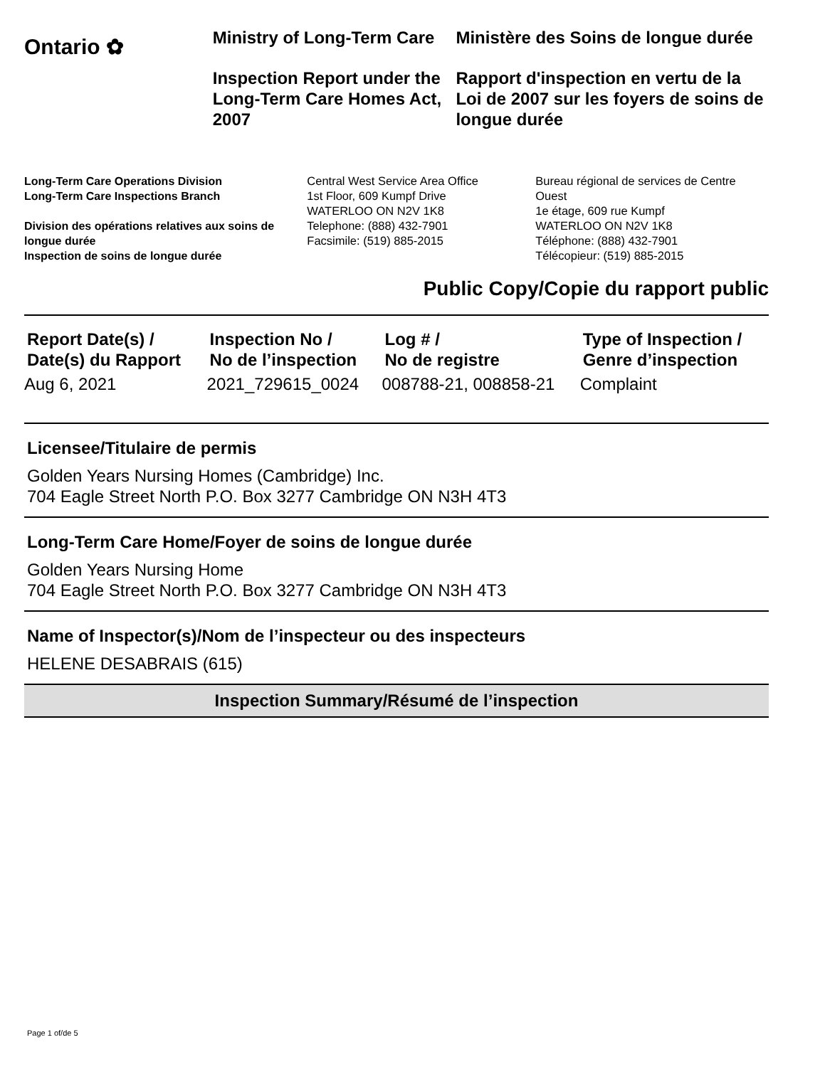Ontario ✿
Ministry of Long-Term Care
Inspection Report under the Long-Term Care Homes Act, 2007
Ministère des Soins de longue durée
Rapport d'inspection en vertu de la Loi de 2007 sur les foyers de soins de longue durée
Long-Term Care Operations Division
Long-Term Care Inspections Branch
Division des opérations relatives aux soins de longue durée
Inspection de soins de longue durée
Central West Service Area Office
1st Floor, 609 Kumpf Drive
WATERLOO ON N2V 1K8
Telephone: (888) 432-7901
Facsimile: (519) 885-2015
Bureau régional de services de Centre Ouest
1e étage, 609 rue Kumpf
WATERLOO ON N2V 1K8
Téléphone: (888) 432-7901
Télécopieur: (519) 885-2015
Public Copy/Copie du rapport public
| Report Date(s) / Date(s) du Rapport | Inspection No / No de l’inspection | Log # / No de registre | Type of Inspection / Genre d’inspection |
| --- | --- | --- | --- |
| Aug 6, 2021 | 2021_729615_0024 | 008788-21, 008858-21 | Complaint |
Licensee/Titulaire de permis
Golden Years Nursing Homes (Cambridge) Inc.
704 Eagle Street North P.O. Box 3277 Cambridge ON N3H 4T3
Long-Term Care Home/Foyer de soins de longue durée
Golden Years Nursing Home
704 Eagle Street North P.O. Box 3277 Cambridge ON N3H 4T3
Name of Inspector(s)/Nom de l’inspecteur ou des inspecteurs
HELENE DESABRAIS (615)
Inspection Summary/Résumé de l’inspection
Page 1 of/de 5